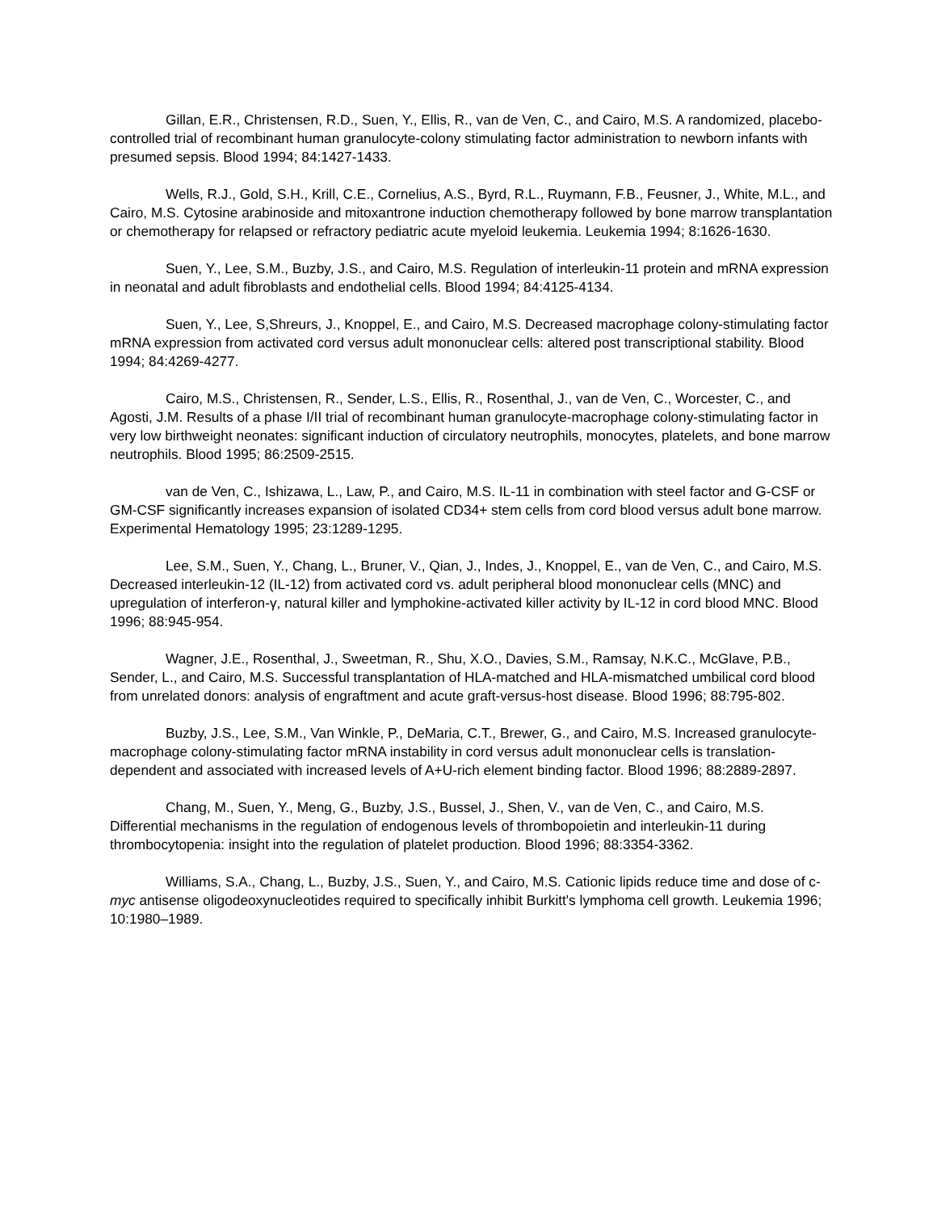Gillan, E.R., Christensen, R.D., Suen, Y., Ellis, R., van de Ven, C., and Cairo, M.S. A randomized, placebo-controlled trial of recombinant human granulocyte-colony stimulating factor administration to newborn infants with presumed sepsis. Blood 1994; 84:1427-1433.
Wells, R.J., Gold, S.H., Krill, C.E., Cornelius, A.S., Byrd, R.L., Ruymann, F.B., Feusner, J., White, M.L., and Cairo, M.S. Cytosine arabinoside and mitoxantrone induction chemotherapy followed by bone marrow transplantation or chemotherapy for relapsed or refractory pediatric acute myeloid leukemia. Leukemia 1994; 8:1626-1630.
Suen, Y., Lee, S.M., Buzby, J.S., and Cairo, M.S. Regulation of interleukin-11 protein and mRNA expression in neonatal and adult fibroblasts and endothelial cells. Blood 1994; 84:4125-4134.
Suen, Y., Lee, S,Shreurs, J., Knoppel, E., and Cairo, M.S. Decreased macrophage colony-stimulating factor mRNA expression from activated cord versus adult mononuclear cells: altered post transcriptional stability. Blood 1994; 84:4269-4277.
Cairo, M.S., Christensen, R., Sender, L.S., Ellis, R., Rosenthal, J., van de Ven, C., Worcester, C., and Agosti, J.M. Results of a phase I/II trial of recombinant human granulocyte-macrophage colony-stimulating factor in very low birthweight neonates: significant induction of circulatory neutrophils, monocytes, platelets, and bone marrow neutrophils. Blood 1995; 86:2509-2515.
van de Ven, C., Ishizawa, L., Law, P., and Cairo, M.S. IL-11 in combination with steel factor and G-CSF or GM-CSF significantly increases expansion of isolated CD34+ stem cells from cord blood versus adult bone marrow. Experimental Hematology 1995; 23:1289-1295.
Lee, S.M., Suen, Y., Chang, L., Bruner, V., Qian, J., Indes, J., Knoppel, E., van de Ven, C., and Cairo, M.S. Decreased interleukin-12 (IL-12) from activated cord vs. adult peripheral blood mononuclear cells (MNC) and upregulation of interferon-γ, natural killer and lymphokine-activated killer activity by IL-12 in cord blood MNC. Blood 1996; 88:945-954.
Wagner, J.E., Rosenthal, J., Sweetman, R., Shu, X.O., Davies, S.M., Ramsay, N.K.C., McGlave, P.B., Sender, L., and Cairo, M.S. Successful transplantation of HLA-matched and HLA-mismatched umbilical cord blood from unrelated donors: analysis of engraftment and acute graft-versus-host disease. Blood 1996; 88:795-802.
Buzby, J.S., Lee, S.M., Van Winkle, P., DeMaria, C.T., Brewer, G., and Cairo, M.S. Increased granulocyte-macrophage colony-stimulating factor mRNA instability in cord versus adult mononuclear cells is translation-dependent and associated with increased levels of A+U-rich element binding factor. Blood 1996; 88:2889-2897.
Chang, M., Suen, Y., Meng, G., Buzby, J.S., Bussel, J., Shen, V., van de Ven, C., and Cairo, M.S. Differential mechanisms in the regulation of endogenous levels of thrombopoietin and interleukin-11 during thrombocytopenia: insight into the regulation of platelet production. Blood 1996; 88:3354-3362.
Williams, S.A., Chang, L., Buzby, J.S., Suen, Y., and Cairo, M.S. Cationic lipids reduce time and dose of c-myc antisense oligodeoxynucleotides required to specifically inhibit Burkitt's lymphoma cell growth. Leukemia 1996; 10:1980–1989.